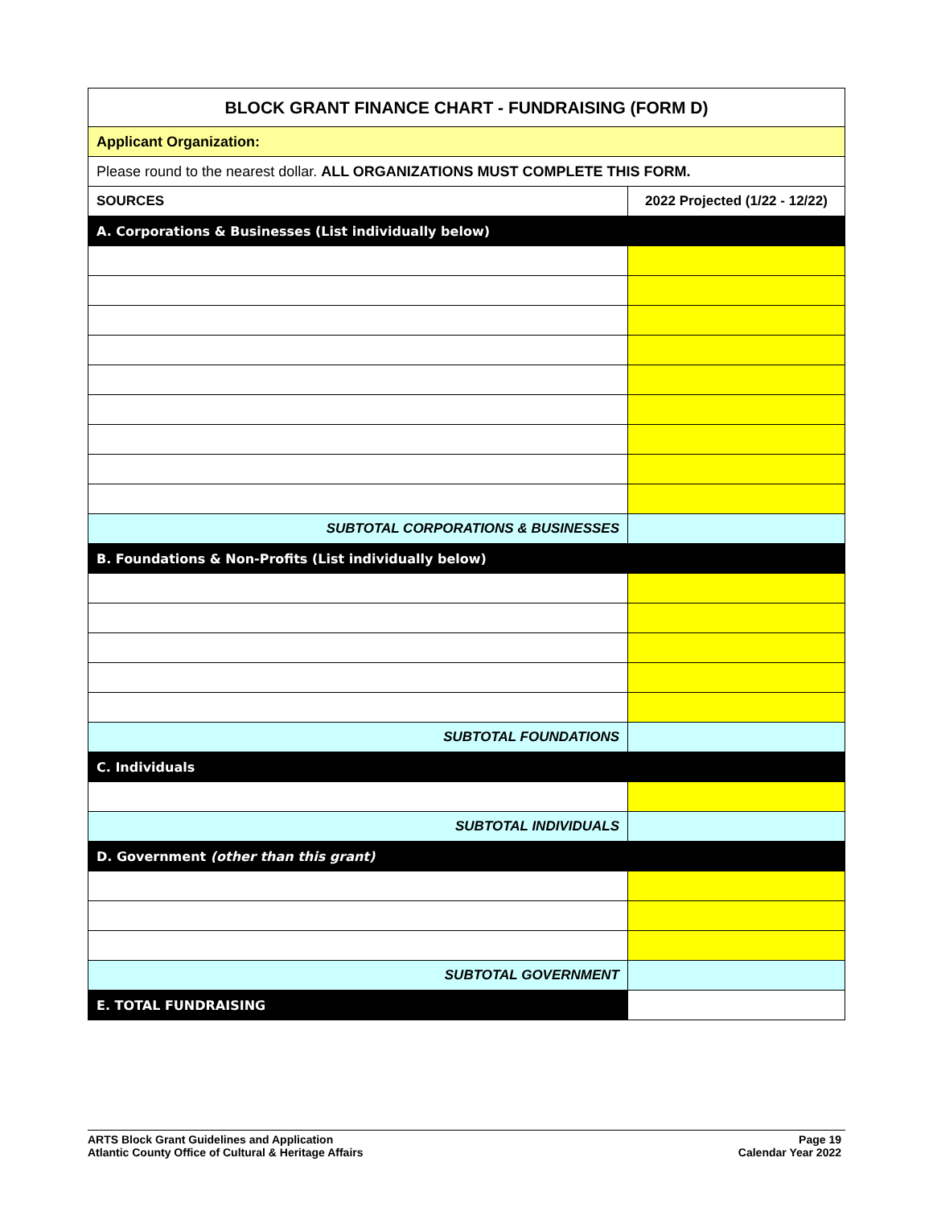| BLOCK GRANT FINANCE CHART - FUNDRAISING (FORM D) | |
| Applicant Organization: | |
| Please round to the nearest dollar. ALL ORGANIZATIONS MUST COMPLETE THIS FORM. | |
| SOURCES | 2022 Projected (1/22 - 12/22) |
| A. Corporations & Businesses (List individually below) | |
| SUBTOTAL CORPORATIONS & BUSINESSES | |
| B. Foundations & Non-Profits (List individually below) | |
| SUBTOTAL FOUNDATIONS | |
| C. Individuals | |
| SUBTOTAL INDIVIDUALS | |
| D. Government (other than this grant) | |
| SUBTOTAL GOVERNMENT | |
| E. TOTAL FUNDRAISING | |
ARTS Block Grant Guidelines and Application
Atlantic County Office of Cultural & Heritage Affairs
Page 19
Calendar Year 2022